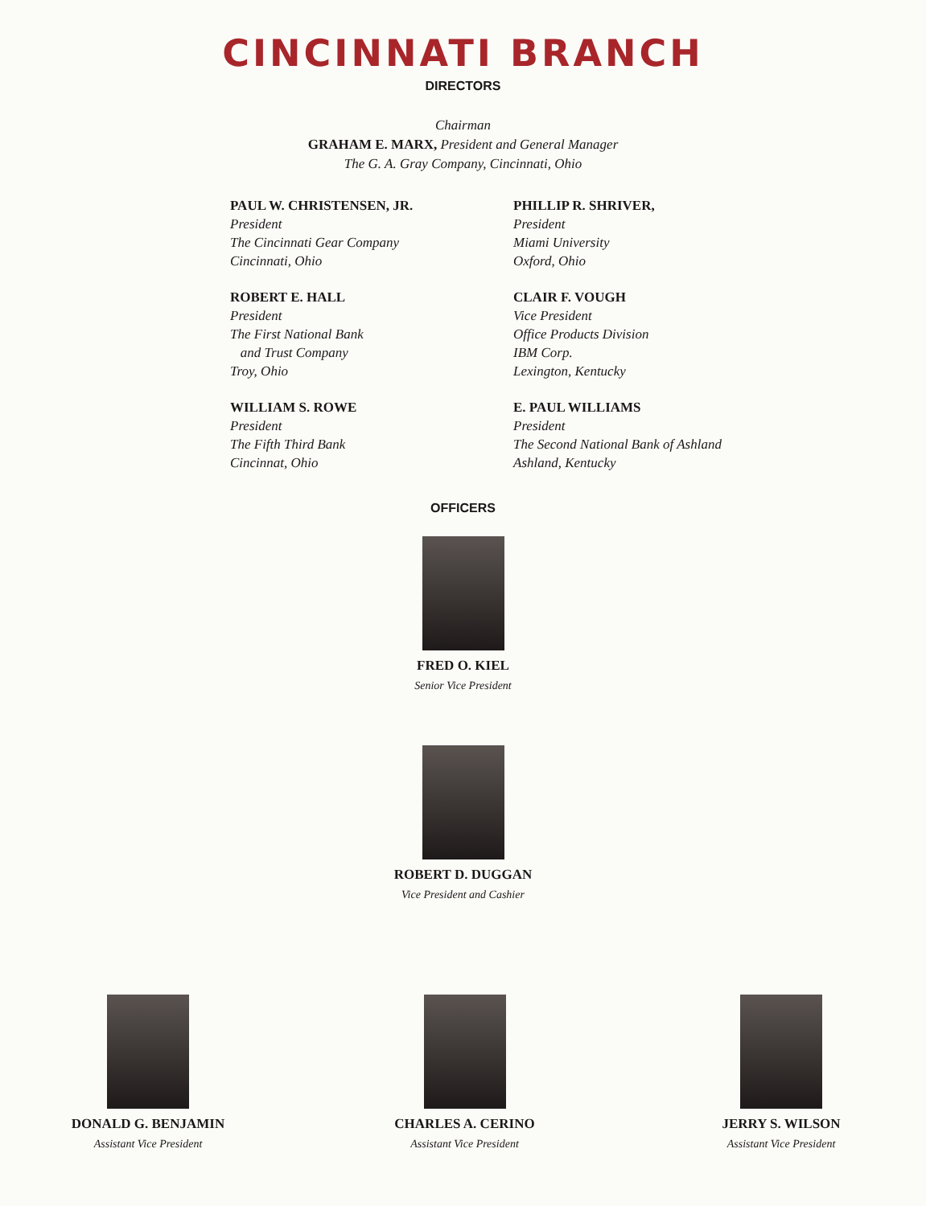CINCINNATI BRANCH
DIRECTORS
Chairman
GRAHAM E. MARX, President and General Manager
The G. A. Gray Company, Cincinnati, Ohio
PAUL W. CHRISTENSEN, JR.
President
The Cincinnati Gear Company
Cincinnati, Ohio
ROBERT E. HALL
President
The First National Bank
and Trust Company
Troy, Ohio
WILLIAM S. ROWE
President
The Fifth Third Bank
Cincinnat, Ohio
PHILLIP R. SHRIVER,
President
Miami University
Oxford, Ohio
CLAIR F. VOUGH
Vice President
Office Products Division
IBM Corp.
Lexington, Kentucky
E. PAUL WILLIAMS
President
The Second National Bank of Ashland
Ashland, Kentucky
OFFICERS
FRED O. KIEL
Senior Vice President
ROBERT D. DUGGAN
Vice President and Cashier
DONALD G. BENJAMIN
Assistant Vice President
CHARLES A. CERINO
Assistant Vice President
JERRY S. WILSON
Assistant Vice President